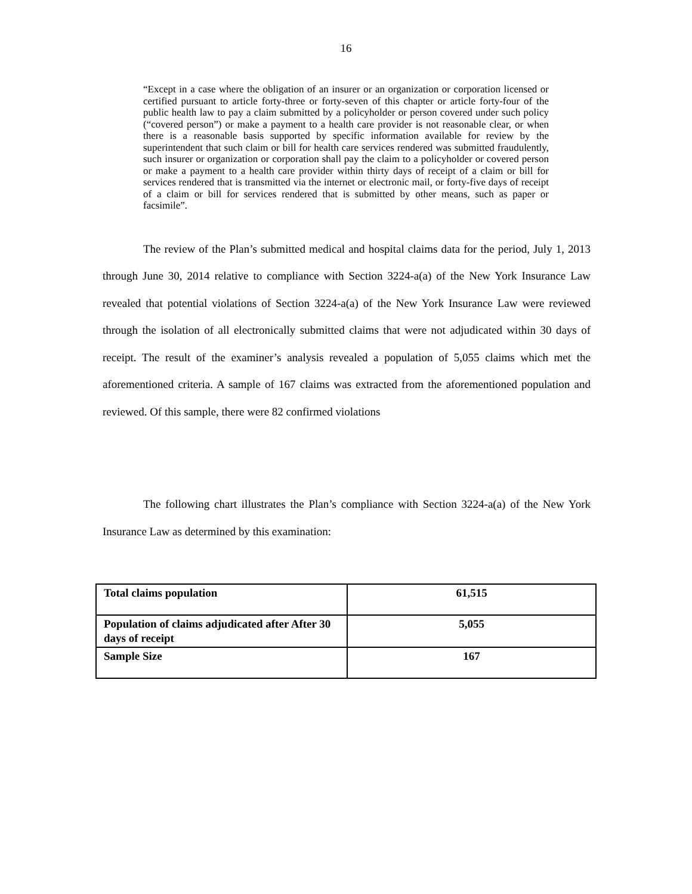16
“Except in a case where the obligation of an insurer or an organization or corporation licensed or certified pursuant to article forty-three or forty-seven of this chapter or article forty-four of the public health law to pay a claim submitted by a policyholder or person covered under such policy (“covered person”) or make a payment to a health care provider is not reasonable clear, or when there is a reasonable basis supported by specific information available for review by the superintendent that such claim or bill for health care services rendered was submitted fraudulently, such insurer or organization or corporation shall pay the claim to a policyholder or covered person or make a payment to a health care provider within thirty days of receipt of a claim or bill for services rendered that is transmitted via the internet or electronic mail, or forty-five days of receipt of a claim or bill for services rendered that is submitted by other means, such as paper or facsimile”.
The review of the Plan’s submitted medical and hospital claims data for the period, July 1, 2013 through June 30, 2014 relative to compliance with Section 3224-a(a) of the New York Insurance Law revealed that potential violations of Section 3224-a(a) of the New York Insurance Law were reviewed through the isolation of all electronically submitted claims that were not adjudicated within 30 days of receipt. The result of the examiner’s analysis revealed a population of 5,055 claims which met the aforementioned criteria. A sample of 167 claims was extracted from the aforementioned population and reviewed. Of this sample, there were 82 confirmed violations
The following chart illustrates the Plan’s compliance with Section 3224-a(a) of the New York Insurance Law as determined by this examination:
| Total claims population | 61,515 |
| Population of claims adjudicated after After 30 days of receipt | 5,055 |
| Sample Size | 167 |